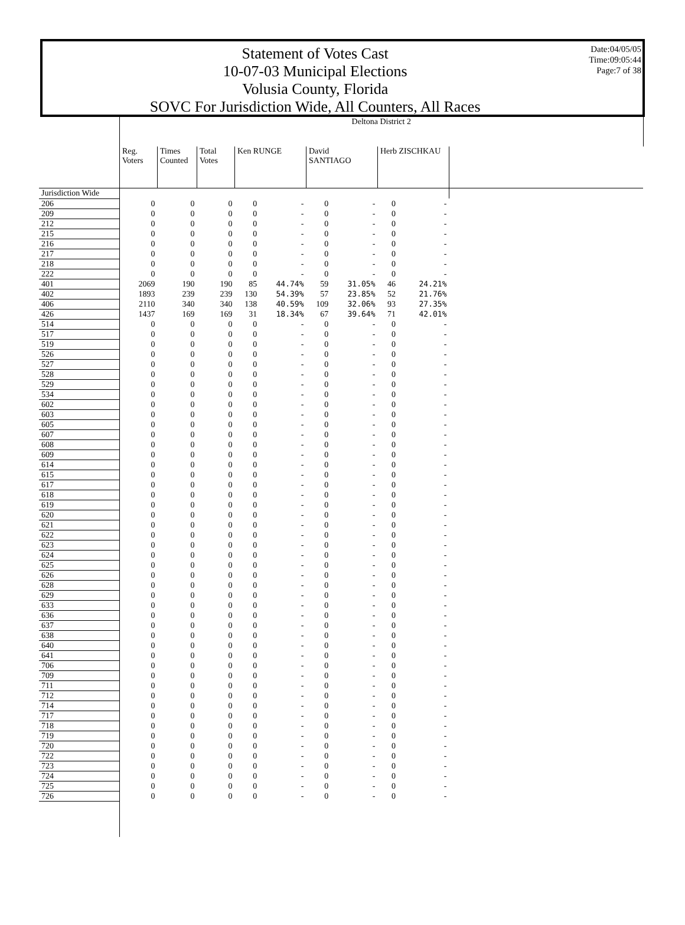Statement of Votes Cast
10-07-03 Municipal Elections
Volusia County, Florida
SOVC For Jurisdiction Wide, All Counters, All Races
Date:04/05/05
Time:09:05:44
Page:7 of 38
| | Deltona District 2 | | | | | | | | | |
| --- | --- | --- | --- | --- | --- | --- | --- | --- | --- | --- |
| | Reg. Voters | Times Counted | Total Votes | Ken RUNGE | | David SANTIAGO | | Herb ZISCHKAU | | |
| Jurisdiction Wide | | | | | | | | | | |
| 206 | 0 | 0 | 0 | 0 | - | 0 | - | 0 | - | |
| 209 | 0 | 0 | 0 | 0 | - | 0 | - | 0 | - | |
| 212 | 0 | 0 | 0 | 0 | - | 0 | - | 0 | - | |
| 215 | 0 | 0 | 0 | 0 | - | 0 | - | 0 | - | |
| 216 | 0 | 0 | 0 | 0 | - | 0 | - | 0 | - | |
| 217 | 0 | 0 | 0 | 0 | - | 0 | - | 0 | - | |
| 218 | 0 | 0 | 0 | 0 | - | 0 | - | 0 | - | |
| 222 | 0 | 0 | 0 | 0 | - | 0 | - | 0 | - | |
| 401 | 2069 | 190 | 190 | 85 | 44.74% | 59 | 31.05% | 46 | 24.21% | |
| 402 | 1893 | 239 | 239 | 130 | 54.39% | 57 | 23.85% | 52 | 21.76% | |
| 406 | 2110 | 340 | 340 | 138 | 40.59% | 109 | 32.06% | 93 | 27.35% | |
| 426 | 1437 | 169 | 169 | 31 | 18.34% | 67 | 39.64% | 71 | 42.01% | |
| 514 | 0 | 0 | 0 | 0 | - | 0 | - | 0 | - | |
| 517 | 0 | 0 | 0 | 0 | - | 0 | - | 0 | - | |
| 519 | 0 | 0 | 0 | 0 | - | 0 | - | 0 | - | |
| 526 | 0 | 0 | 0 | 0 | - | 0 | - | 0 | - | |
| 527 | 0 | 0 | 0 | 0 | - | 0 | - | 0 | - | |
| 528 | 0 | 0 | 0 | 0 | - | 0 | - | 0 | - | |
| 529 | 0 | 0 | 0 | 0 | - | 0 | - | 0 | - | |
| 534 | 0 | 0 | 0 | 0 | - | 0 | - | 0 | - | |
| 602 | 0 | 0 | 0 | 0 | - | 0 | - | 0 | - | |
| 603 | 0 | 0 | 0 | 0 | - | 0 | - | 0 | - | |
| 605 | 0 | 0 | 0 | 0 | - | 0 | - | 0 | - | |
| 607 | 0 | 0 | 0 | 0 | - | 0 | - | 0 | - | |
| 608 | 0 | 0 | 0 | 0 | - | 0 | - | 0 | - | |
| 609 | 0 | 0 | 0 | 0 | - | 0 | - | 0 | - | |
| 614 | 0 | 0 | 0 | 0 | - | 0 | - | 0 | - | |
| 615 | 0 | 0 | 0 | 0 | - | 0 | - | 0 | - | |
| 617 | 0 | 0 | 0 | 0 | - | 0 | - | 0 | - | |
| 618 | 0 | 0 | 0 | 0 | - | 0 | - | 0 | - | |
| 619 | 0 | 0 | 0 | 0 | - | 0 | - | 0 | - | |
| 620 | 0 | 0 | 0 | 0 | - | 0 | - | 0 | - | |
| 621 | 0 | 0 | 0 | 0 | - | 0 | - | 0 | - | |
| 622 | 0 | 0 | 0 | 0 | - | 0 | - | 0 | - | |
| 623 | 0 | 0 | 0 | 0 | - | 0 | - | 0 | - | |
| 624 | 0 | 0 | 0 | 0 | - | 0 | - | 0 | - | |
| 625 | 0 | 0 | 0 | 0 | - | 0 | - | 0 | - | |
| 626 | 0 | 0 | 0 | 0 | - | 0 | - | 0 | - | |
| 628 | 0 | 0 | 0 | 0 | - | 0 | - | 0 | - | |
| 629 | 0 | 0 | 0 | 0 | - | 0 | - | 0 | - | |
| 633 | 0 | 0 | 0 | 0 | - | 0 | - | 0 | - | |
| 636 | 0 | 0 | 0 | 0 | - | 0 | - | 0 | - | |
| 637 | 0 | 0 | 0 | 0 | - | 0 | - | 0 | - | |
| 638 | 0 | 0 | 0 | 0 | - | 0 | - | 0 | - | |
| 640 | 0 | 0 | 0 | 0 | - | 0 | - | 0 | - | |
| 641 | 0 | 0 | 0 | 0 | - | 0 | - | 0 | - | |
| 706 | 0 | 0 | 0 | 0 | - | 0 | - | 0 | - | |
| 709 | 0 | 0 | 0 | 0 | - | 0 | - | 0 | - | |
| 711 | 0 | 0 | 0 | 0 | - | 0 | - | 0 | - | |
| 712 | 0 | 0 | 0 | 0 | - | 0 | - | 0 | - | |
| 714 | 0 | 0 | 0 | 0 | - | 0 | - | 0 | - | |
| 717 | 0 | 0 | 0 | 0 | - | 0 | - | 0 | - | |
| 718 | 0 | 0 | 0 | 0 | - | 0 | - | 0 | - | |
| 719 | 0 | 0 | 0 | 0 | - | 0 | - | 0 | - | |
| 720 | 0 | 0 | 0 | 0 | - | 0 | - | 0 | - | |
| 722 | 0 | 0 | 0 | 0 | - | 0 | - | 0 | - | |
| 723 | 0 | 0 | 0 | 0 | - | 0 | - | 0 | - | |
| 724 | 0 | 0 | 0 | 0 | - | 0 | - | 0 | - | |
| 725 | 0 | 0 | 0 | 0 | - | 0 | - | 0 | - | |
| 726 | 0 | 0 | 0 | 0 | - | 0 | - | 0 | - | |